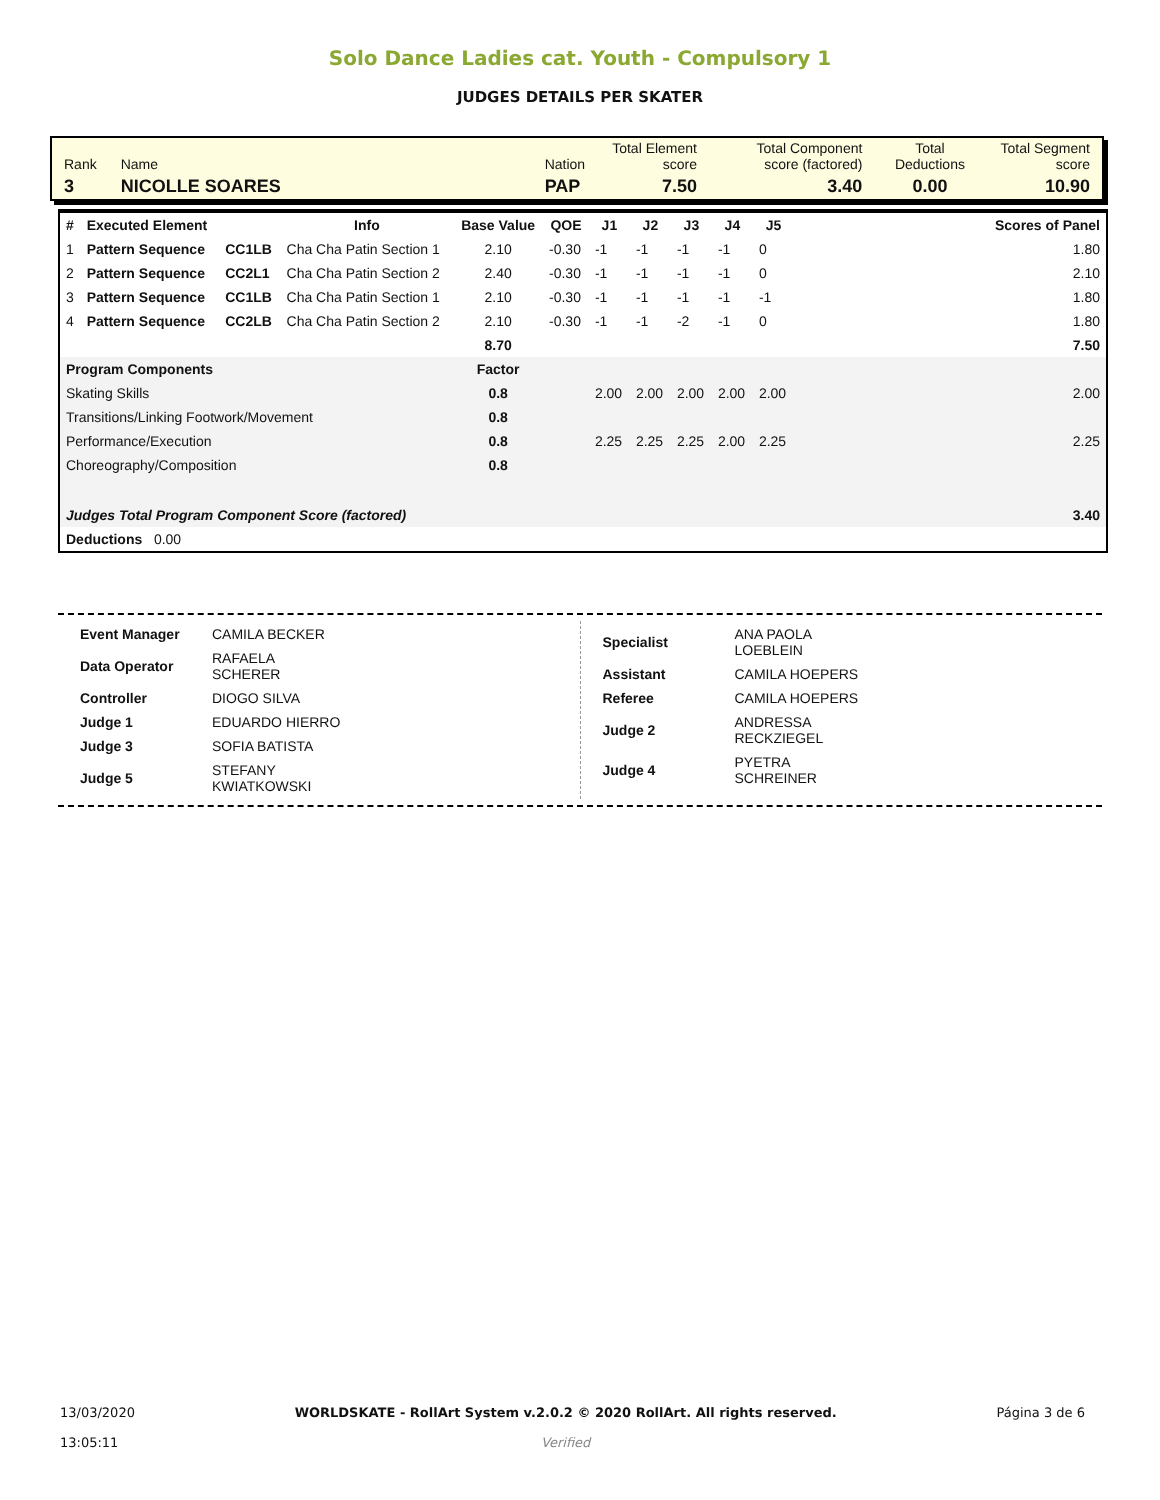Solo Dance Ladies cat. Youth - Compulsory 1
JUDGES DETAILS PER SKATER
| Rank | Name | Nation | Total Element score | Total Component score (factored) | Total Deductions | Total Segment score |
| 3 | NICOLLE SOARES | PAP | 7.50 | 3.40 | 0.00 | 10.90 |
| # | Executed Element | | Info | Base Value | QOE | J1 | J2 | J3 | J4 | J5 | Scores of Panel |
| --- | --- | --- | --- | --- | --- | --- | --- | --- | --- | --- | --- |
| 1 | Pattern Sequence | CC1LB | Cha Cha Patin Section 1 | 2.10 | -0.30 | -1 | -1 | -1 | -1 | 0 | 1.80 |
| 2 | Pattern Sequence | CC2L1 | Cha Cha Patin Section 2 | 2.40 | -0.30 | -1 | -1 | -1 | -1 | 0 | 2.10 |
| 3 | Pattern Sequence | CC1LB | Cha Cha Patin Section 1 | 2.10 | -0.30 | -1 | -1 | -1 | -1 | -1 | 1.80 |
| 4 | Pattern Sequence | CC2LB | Cha Cha Patin Section 2 | 2.10 | -0.30 | -1 | -1 | -2 | -1 | 0 | 1.80 |
| | | | | 8.70 | | | | | | | 7.50 |
| Program Components | | | | Factor | | | | | | | |
| Skating Skills | | | | 0.8 | | 2.00 | 2.00 | 2.00 | 2.00 | 2.00 | 2.00 |
| Transitions/Linking Footwork/Movement | | | | 0.8 | | | | | | | |
| Performance/Execution | | | | 0.8 | | 2.25 | 2.25 | 2.25 | 2.00 | 2.25 | 2.25 |
| Choreography/Composition | | | | 0.8 | | | | | | | |
| Judges Total Program Component Score (factored) | | | | | | | | | | | 3.40 |
| Deductions 0.00 | | | | | | | | | | | |
| Event Manager | CAMILA BECKER |
| Data Operator | RAFAELA SCHERER |
| Controller | DIOGO SILVA |
| Judge 1 | EDUARDO HIERRO |
| Judge 3 | SOFIA BATISTA |
| Judge 5 | STEFANY KWIATKOWSKI |
| Specialist | ANA PAOLA LOEBLEIN |
| Assistant | CAMILA HOEPERS |
| Referee | CAMILA HOEPERS |
| Judge 2 | ANDRESSA RECKZIEGEL |
| Judge 4 | PYETRA SCHREINER |
13/03/2020
13:05:11
WORLDSKATE - RollArt System v.2.0.2 © 2020 RollArt. All rights reserved.
Verified
Página 3 de 6